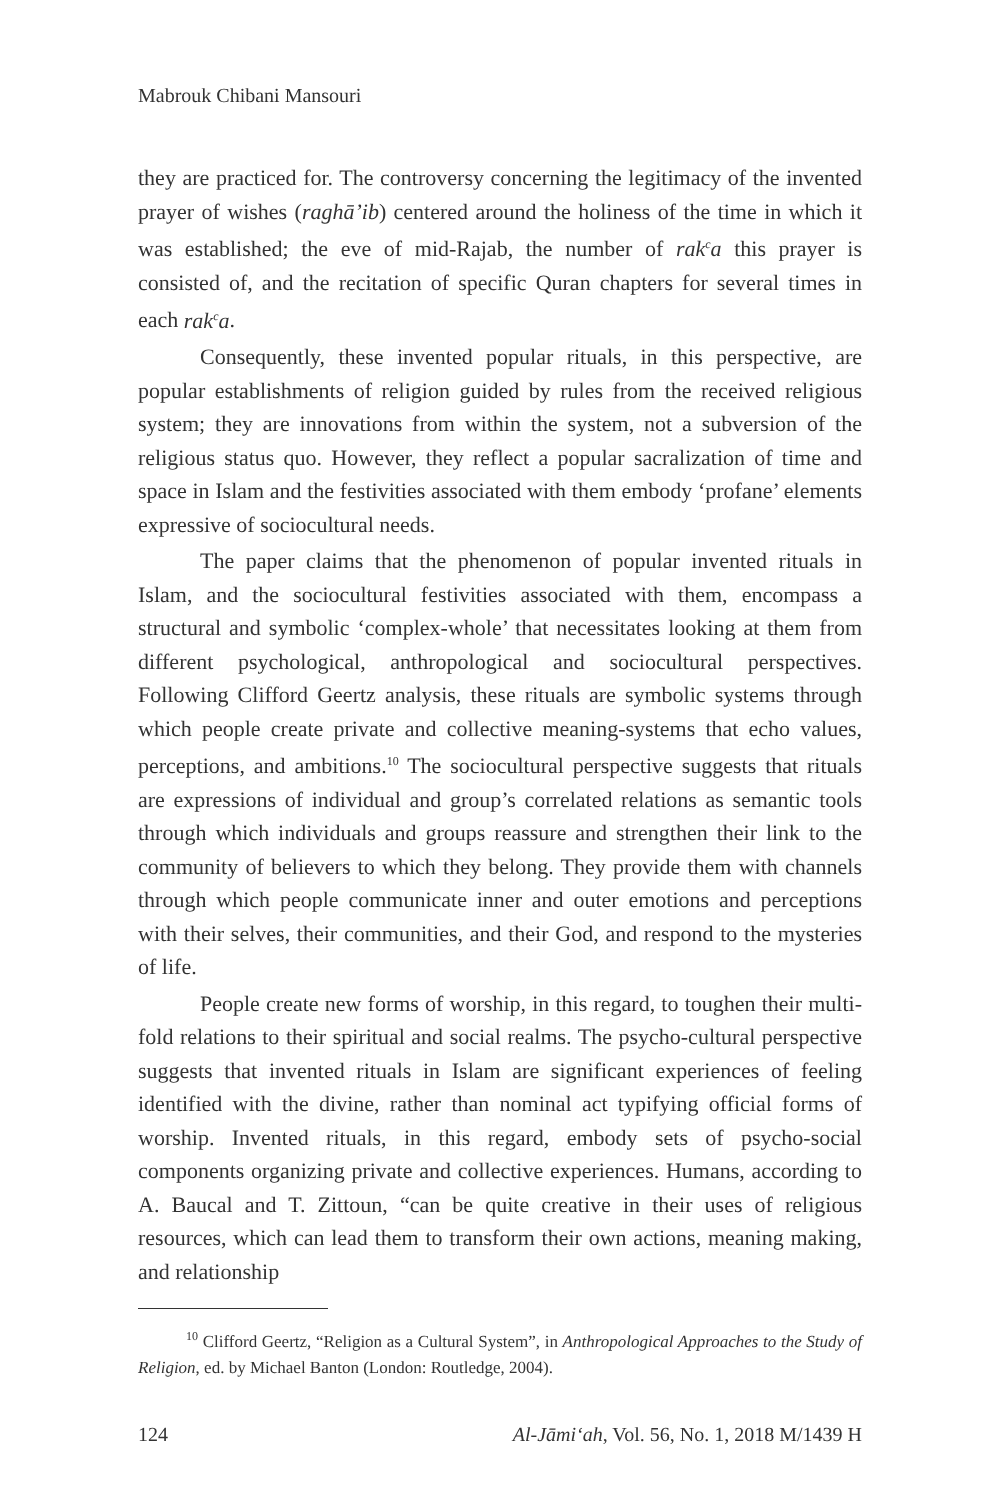Mabrouk Chibani Mansouri
they are practiced for. The controversy concerning the legitimacy of the invented prayer of wishes (raghā’ib) centered around the holiness of the time in which it was established; the eve of mid-Rajab, the number of rak<sup>c</sup>a this prayer is consisted of, and the recitation of specific Quran chapters for several times in each rak<sup>c</sup>a.
Consequently, these invented popular rituals, in this perspective, are popular establishments of religion guided by rules from the received religious system; they are innovations from within the system, not a subversion of the religious status quo. However, they reflect a popular sacralization of time and space in Islam and the festivities associated with them embody ‘profane’ elements expressive of sociocultural needs.
The paper claims that the phenomenon of popular invented rituals in Islam, and the sociocultural festivities associated with them, encompass a structural and symbolic ‘complex-whole’ that necessitates looking at them from different psychological, anthropological and sociocultural perspectives. Following Clifford Geertz analysis, these rituals are symbolic systems through which people create private and collective meaning-systems that echo values, perceptions, and ambitions.<sup>10</sup> The sociocultural perspective suggests that rituals are expressions of individual and group’s correlated relations as semantic tools through which individuals and groups reassure and strengthen their link to the community of believers to which they belong. They provide them with channels through which people communicate inner and outer emotions and perceptions with their selves, their communities, and their God, and respond to the mysteries of life.
People create new forms of worship, in this regard, to toughen their multi-fold relations to their spiritual and social realms. The psycho-cultural perspective suggests that invented rituals in Islam are significant experiences of feeling identified with the divine, rather than nominal act typifying official forms of worship. Invented rituals, in this regard, embody sets of psycho-social components organizing private and collective experiences. Humans, according to A. Baucal and T. Zittoun, “can be quite creative in their uses of religious resources, which can lead them to transform their own actions, meaning making, and relationship
<sup>10</sup> Clifford Geertz, “Religion as a Cultural System”, in Anthropological Approaches to the Study of Religion, ed. by Michael Banton (London: Routledge, 2004).
124 Al-Jāmi‘ah, Vol. 56, No. 1, 2018 M/1439 H